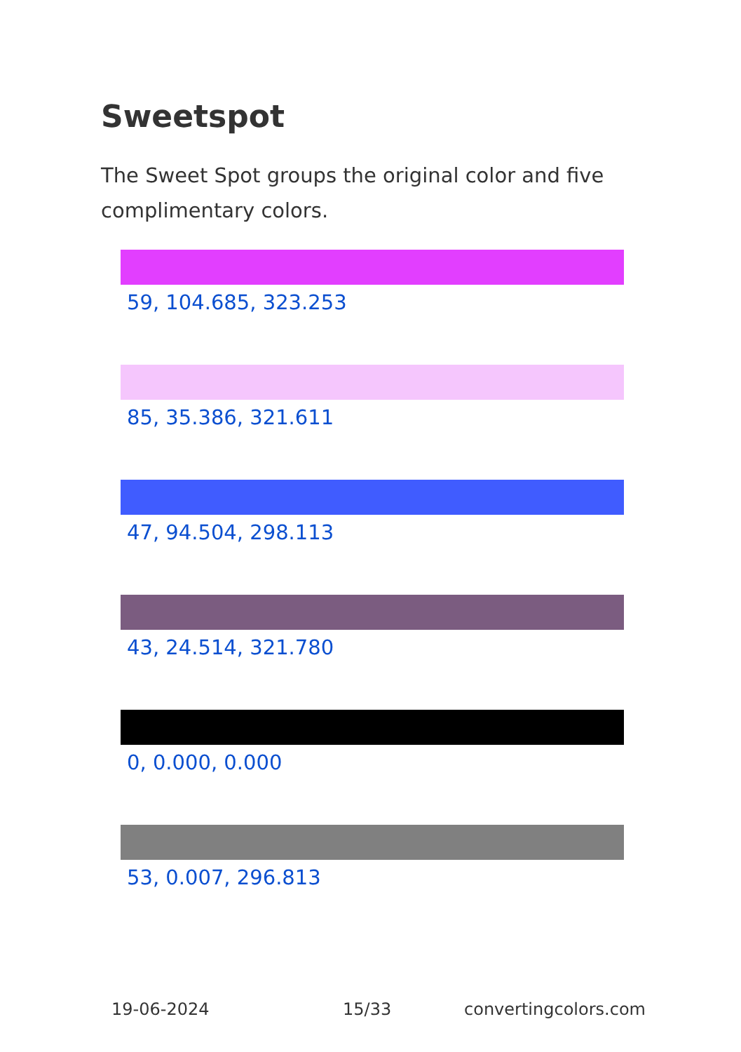Sweetspot
The Sweet Spot groups the original color and five complimentary colors.
59, 104.685, 323.253
85, 35.386, 321.611
47, 94.504, 298.113
43, 24.514, 321.780
0, 0.000, 0.000
53, 0.007, 296.813
19-06-2024 15/33 convertingcolors.com